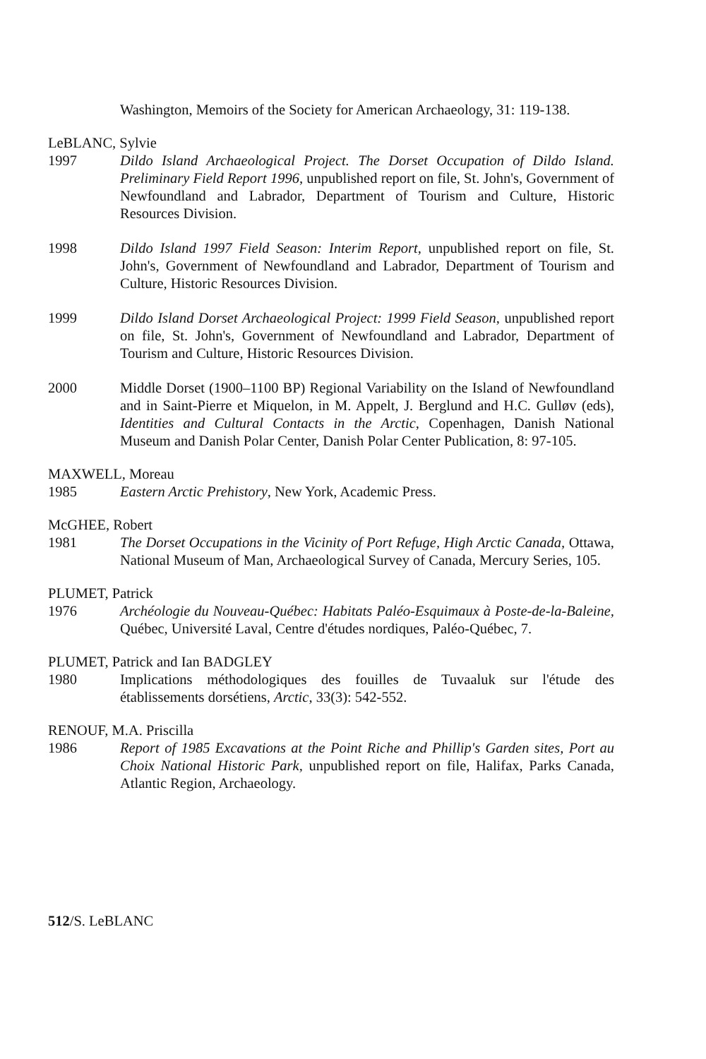Washington, Memoirs of the Society for American Archaeology, 31: 119-138.
LeBLANC, Sylvie
1997 Dildo Island Archaeological Project. The Dorset Occupation of Dildo Island. Preliminary Field Report 1996, unpublished report on file, St. John's, Government of Newfoundland and Labrador, Department of Tourism and Culture, Historic Resources Division.
1998 Dildo Island 1997 Field Season: Interim Report, unpublished report on file, St. John's, Government of Newfoundland and Labrador, Department of Tourism and Culture, Historic Resources Division.
1999 Dildo Island Dorset Archaeological Project: 1999 Field Season, unpublished report on file, St. John's, Government of Newfoundland and Labrador, Department of Tourism and Culture, Historic Resources Division.
2000 Middle Dorset (1900–1100 BP) Regional Variability on the Island of Newfoundland and in Saint-Pierre et Miquelon, in M. Appelt, J. Berglund and H.C. Gulløv (eds), Identities and Cultural Contacts in the Arctic, Copenhagen, Danish National Museum and Danish Polar Center, Danish Polar Center Publication, 8: 97-105.
MAXWELL, Moreau
1985 Eastern Arctic Prehistory, New York, Academic Press.
McGHEE, Robert
1981 The Dorset Occupations in the Vicinity of Port Refuge, High Arctic Canada, Ottawa, National Museum of Man, Archaeological Survey of Canada, Mercury Series, 105.
PLUMET, Patrick
1976 Archéologie du Nouveau-Québec: Habitats Paléo-Esquimaux à Poste-de-la-Baleine, Québec, Université Laval, Centre d'études nordiques, Paléo-Québec, 7.
PLUMET, Patrick and Ian BADGLEY
1980 Implications méthodologiques des fouilles de Tuvaaluk sur l'étude des établissements dorsétiens, Arctic, 33(3): 542-552.
RENOUF, M.A. Priscilla
1986 Report of 1985 Excavations at the Point Riche and Phillip's Garden sites, Port au Choix National Historic Park, unpublished report on file, Halifax, Parks Canada, Atlantic Region, Archaeology.
512/S. LeBLANC